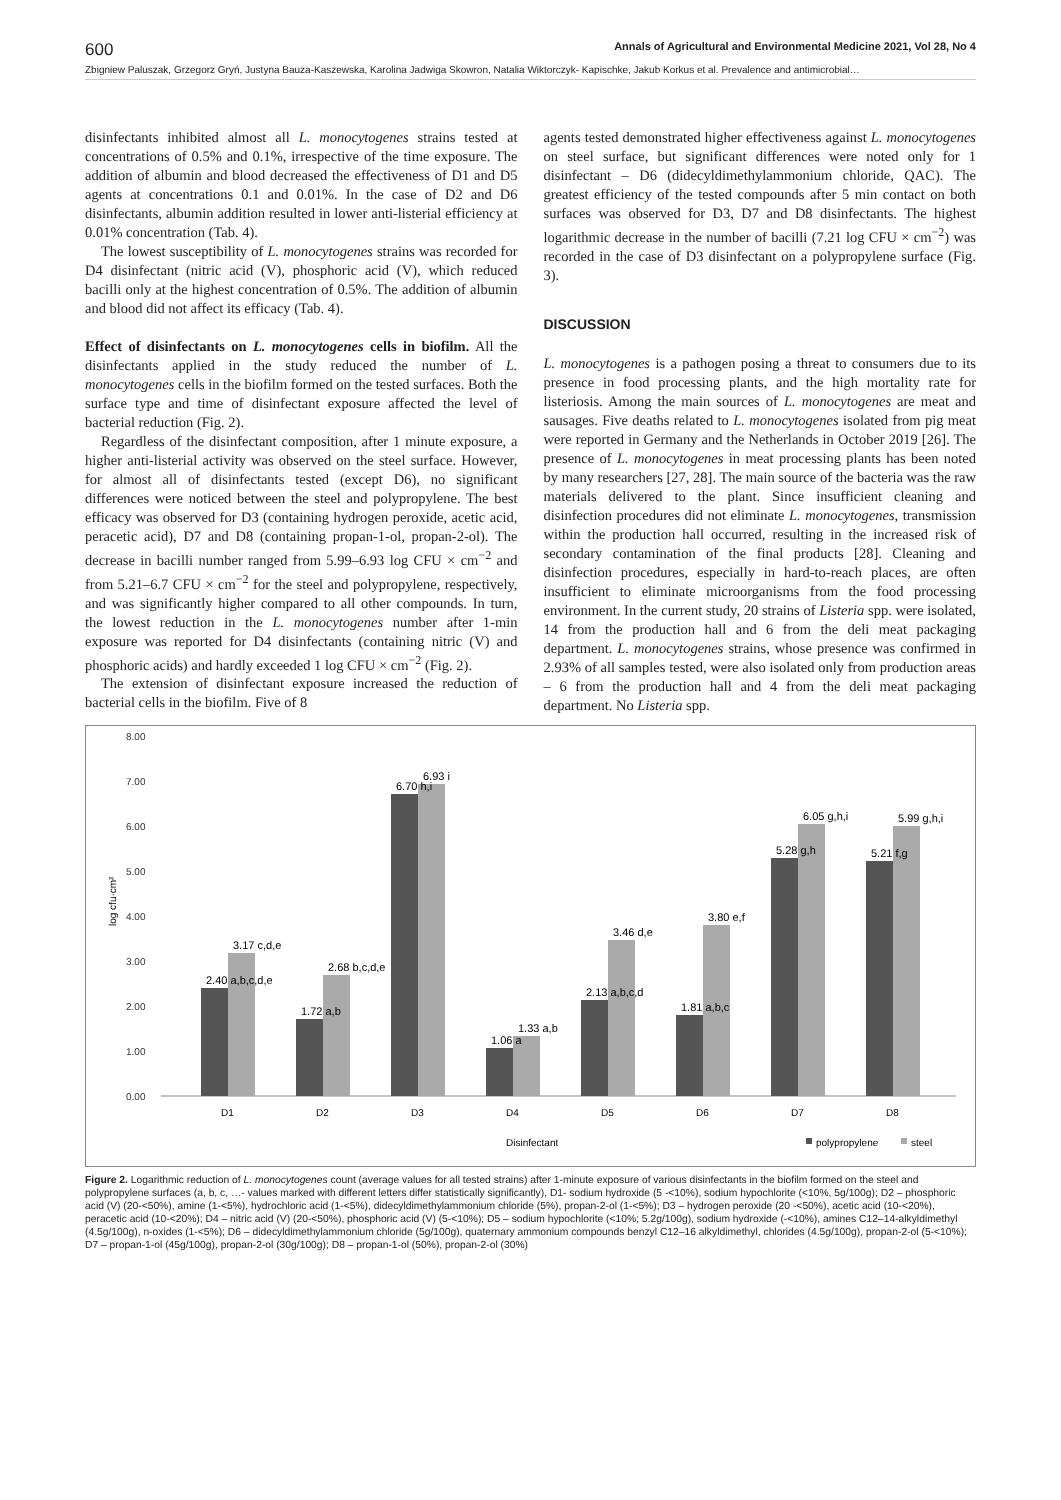600 Annals of Agricultural and Environmental Medicine 2021, Vol 28, No 4
Zbigniew Paluszak, Grzegorz Gryń, Justyna Bauza-Kaszewska, Karolina Jadwiga Skowron, Natalia Wiktorczyk- Kapischke, Jakub Korkus et al. Prevalence and antimicrobial…
disinfectants inhibited almost all L. monocytogenes strains tested at concentrations of 0.5% and 0.1%, irrespective of the time exposure. The addition of albumin and blood decreased the effectiveness of D1 and D5 agents at concentrations 0.1 and 0.01%. In the case of D2 and D6 disinfectants, albumin addition resulted in lower anti-listerial efficiency at 0.01% concentration (Tab. 4).
The lowest susceptibility of L. monocytogenes strains was recorded for D4 disinfectant (nitric acid (V), phosphoric acid (V), which reduced bacilli only at the highest concentration of 0.5%. The addition of albumin and blood did not affect its efficacy (Tab. 4).
Effect of disinfectants on L. monocytogenes cells in biofilm. All the disinfectants applied in the study reduced the number of L. monocytogenes cells in the biofilm formed on the tested surfaces. Both the surface type and time of disinfectant exposure affected the level of bacterial reduction (Fig. 2).
Regardless of the disinfectant composition, after 1 minute exposure, a higher anti-listerial activity was observed on the steel surface. However, for almost all of disinfectants tested (except D6), no significant differences were noticed between the steel and polypropylene. The best efficacy was observed for D3 (containing hydrogen peroxide, acetic acid, peracetic acid), D7 and D8 (containing propan-1-ol, propan-2-ol). The decrease in bacilli number ranged from 5.99–6.93 log CFU × cm<sup>−2</sup> and from 5.21–6.7 CFU × cm<sup>−2</sup> for the steel and polypropylene, respectively, and was significantly higher compared to all other compounds. In turn, the lowest reduction in the L. monocytogenes number after 1-min exposure was reported for D4 disinfectants (containing nitric (V) and phosphoric acids) and hardly exceeded 1 log CFU × cm<sup>−2</sup> (Fig. 2).
The extension of disinfectant exposure increased the reduction of bacterial cells in the biofilm. Five of 8
agents tested demonstrated higher effectiveness against L. monocytogenes on steel surface, but significant differences were noted only for 1 disinfectant – D6 (didecyldimethylammonium chloride, QAC). The greatest efficiency of the tested compounds after 5 min contact on both surfaces was observed for D3, D7 and D8 disinfectants. The highest logarithmic decrease in the number of bacilli (7.21 log CFU × cm<sup>−2</sup>) was recorded in the case of D3 disinfectant on a polypropylene surface (Fig. 3).
DISCUSSION
L. monocytogenes is a pathogen posing a threat to consumers due to its presence in food processing plants, and the high mortality rate for listeriosis. Among the main sources of L. monocytogenes are meat and sausages. Five deaths related to L. monocytogenes isolated from pig meat were reported in Germany and the Netherlands in October 2019 [26]. The presence of L. monocytogenes in meat processing plants has been noted by many researchers [27, 28]. The main source of the bacteria was the raw materials delivered to the plant. Since insufficient cleaning and disinfection procedures did not eliminate L. monocytogenes, transmission within the production hall occurred, resulting in the increased risk of secondary contamination of the final products [28]. Cleaning and disinfection procedures, especially in hard-to-reach places, are often insufficient to eliminate microorganisms from the food processing environment. In the current study, 20 strains of Listeria spp. were isolated, 14 from the production hall and 6 from the deli meat packaging department. L. monocytogenes strains, whose presence was confirmed in 2.93% of all samples tested, were also isolated only from production areas – 6 from the production hall and 4 from the deli meat packaging department. No Listeria spp.
log cfu·cm²
8.00
7.00
6.00
5.00
4.00
3.00
2.00
1.00
0.00
2.40 a,b,c,d,e
3.17 c,d,e
1.72 a,b
2.68 b,c,d,e
6.70 h,i
6.93 i
1.06 a
1.33 a,b
2.13 a,b,c,d
3.46 d,e
1.81 a,b,c
3.80 e,f
5.28 g,h
6.05 g,h,i
5.21 f,g
5.99 g,h,i
D1
D2
D3
D4
D5
D6
D7
D8
Disinfectant
polypropylene
steel
Figure 2. Logarithmic reduction of L. monocytogenes count (average values for all tested strains) after 1-minute exposure of various disinfectants in the biofilm formed on the steel and polypropylene surfaces (a, b, c, …- values marked with different letters differ statistically significantly), D1- sodium hydroxide (5 -<10%), sodium hypochlorite (<10%, 5g/100g); D2 – phosphoric acid (V) (20-<50%), amine (1-<5%), hydrochloric acid (1-<5%), didecyldimethylammonium chloride (5%), propan-2-ol (1-<5%); D3 – hydrogen peroxide (20 -<50%), acetic acid (10-<20%), peracetic acid (10-<20%); D4 – nitric acid (V) (20-<50%), phosphoric acid (V) (5-<10%); D5 – sodium hypochlorite (<10%; 5.2g/100g), sodium hydroxide (-<10%), amines C12–14-alkyldimethyl (4.5g/100g), n-oxides (1-<5%); D6 – didecyldimethylammonium chloride (5g/100g), quaternary ammonium compounds benzyl C12–16 alkyldimethyl, chlorides (4.5g/100g), propan-2-ol (5-<10%); D7 – propan-1-ol (45g/100g), propan-2-ol (30g/100g); D8 – propan-1-ol (50%), propan-2-ol (30%)